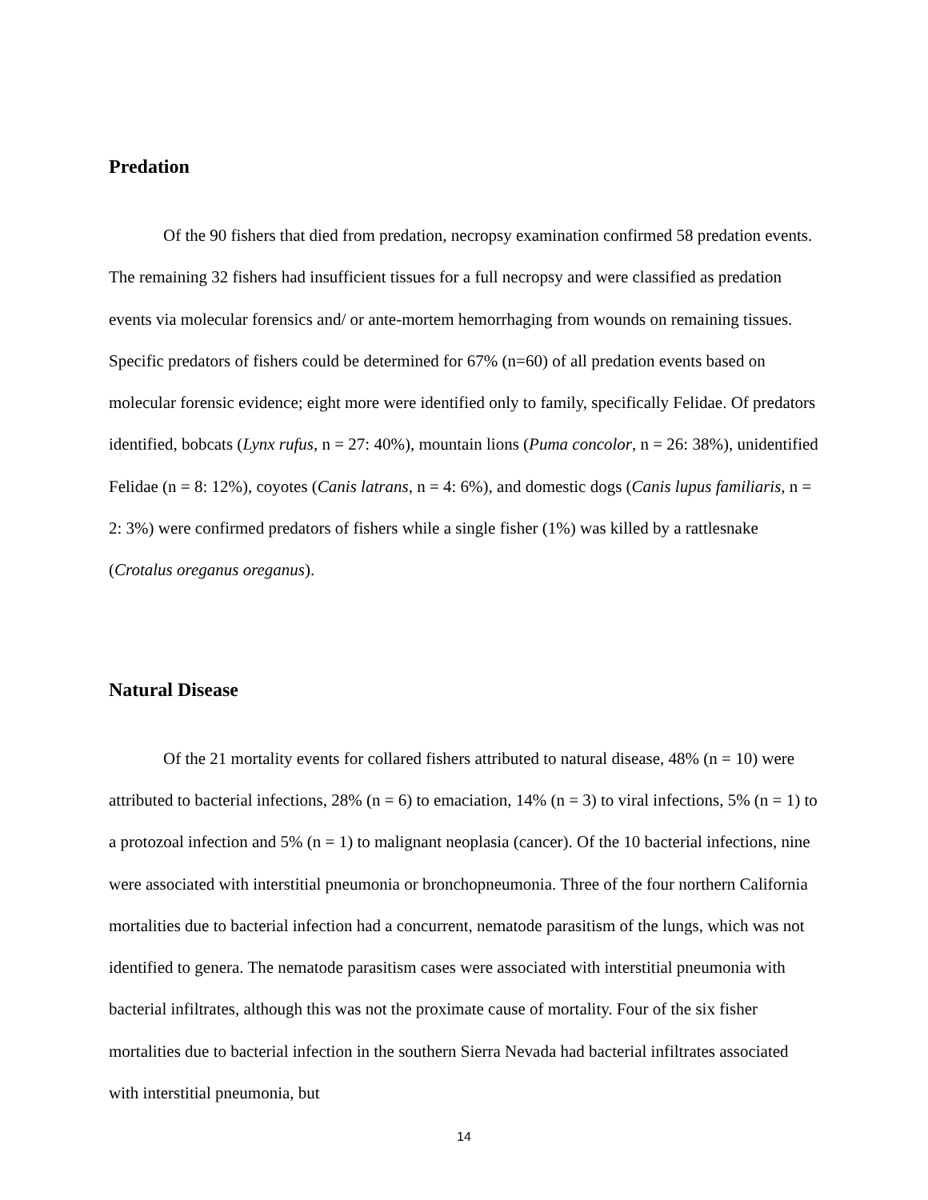Predation
Of the 90 fishers that died from predation, necropsy examination confirmed 58 predation events. The remaining 32 fishers had insufficient tissues for a full necropsy and were classified as predation events via molecular forensics and/ or ante-mortem hemorrhaging from wounds on remaining tissues. Specific predators of fishers could be determined for 67% (n=60) of all predation events based on molecular forensic evidence; eight more were identified only to family, specifically Felidae. Of predators identified, bobcats (Lynx rufus, n = 27: 40%), mountain lions (Puma concolor, n = 26: 38%), unidentified Felidae (n = 8: 12%), coyotes (Canis latrans, n = 4: 6%), and domestic dogs (Canis lupus familiaris, n = 2: 3%) were confirmed predators of fishers while a single fisher (1%) was killed by a rattlesnake (Crotalus oreganus oreganus).
Natural Disease
Of the 21 mortality events for collared fishers attributed to natural disease, 48% (n = 10) were attributed to bacterial infections, 28% (n = 6) to emaciation, 14% (n = 3) to viral infections, 5% (n = 1) to a protozoal infection and 5% (n = 1) to malignant neoplasia (cancer). Of the 10 bacterial infections, nine were associated with interstitial pneumonia or bronchopneumonia. Three of the four northern California mortalities due to bacterial infection had a concurrent, nematode parasitism of the lungs, which was not identified to genera. The nematode parasitism cases were associated with interstitial pneumonia with bacterial infiltrates, although this was not the proximate cause of mortality. Four of the six fisher mortalities due to bacterial infection in the southern Sierra Nevada had bacterial infiltrates associated with interstitial pneumonia, but
14